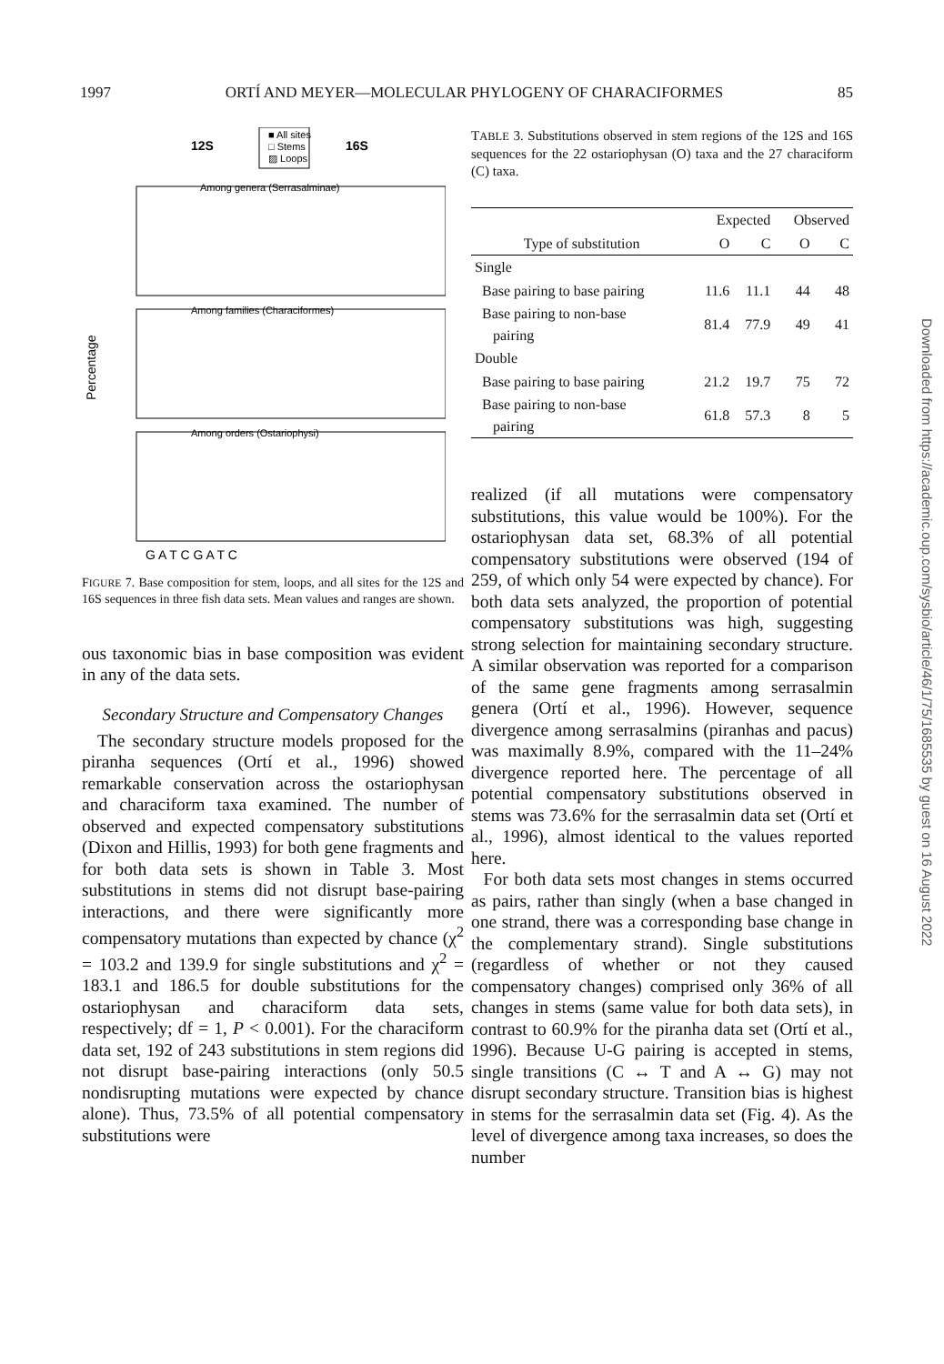1997 ORTÍ AND MEYER—MOLECULAR PHYLOGENY OF CHARACIFORMES 85
12S
16S
■ All sites
□ Stems
▨ Loops
Among genera (Serrasalminae)
Among families (Characiformes)
Among orders (Ostariophysi)
Percentage
G A T C G A T C
FIGURE 7. Base composition for stem, loops, and all sites for the 12S and 16S sequences in three fish data sets. Mean values and ranges are shown.
ous taxonomic bias in base composition was evident in any of the data sets.
Secondary Structure and Compensatory Changes
The secondary structure models proposed for the piranha sequences (Ortí et al., 1996) showed remarkable conservation across the ostariophysan and characiform taxa examined. The number of observed and expected compensatory substitutions (Dixon and Hillis, 1993) for both gene fragments and for both data sets is shown in Table 3. Most substitutions in stems did not disrupt base-pairing interactions, and there were significantly more compensatory mutations than expected by chance (χ<sup>2</sup> = 103.2 and 139.9 for single substitutions and χ<sup>2</sup> = 183.1 and 186.5 for double substitutions for the ostariophysan and characiform data sets, respectively; df = 1, P < 0.001). For the characiform data set, 192 of 243 substitutions in stem regions did not disrupt base-pairing interactions (only 50.5 nondisrupting mutations were expected by chance alone). Thus, 73.5% of all potential compensatory substitutions were
TABLE 3. Substitutions observed in stem regions of the 12S and 16S sequences for the 22 ostariophysan (O) taxa and the 27 characiform (C) taxa.
| | Expected | | Observed | |
| --- | --- | --- | --- | --- |
| Type of substitution | O | C | O | C |
| Single | | | | |
| Base pairing to base pairing | 11.6 | 11.1 | 44 | 48 |
| Base pairing to non-base pairing | 81.4 | 77.9 | 49 | 41 |
| Double | | | | |
| Base pairing to base pairing | 21.2 | 19.7 | 75 | 72 |
| Base pairing to non-base pairing | 61.8 | 57.3 | 8 | 5 |
realized (if all mutations were compensatory substitutions, this value would be 100%). For the ostariophysan data set, 68.3% of all potential compensatory substitutions were observed (194 of 259, of which only 54 were expected by chance). For both data sets analyzed, the proportion of potential compensatory substitutions was high, suggesting strong selection for maintaining secondary structure. A similar observation was reported for a comparison of the same gene fragments among serrasalmin genera (Ortí et al., 1996). However, sequence divergence among serrasalmins (piranhas and pacus) was maximally 8.9%, compared with the 11–24% divergence reported here. The percentage of all potential compensatory substitutions observed in stems was 73.6% for the serrasalmin data set (Ortí et al., 1996), almost identical to the values reported here.
For both data sets most changes in stems occurred as pairs, rather than singly (when a base changed in one strand, there was a corresponding base change in the complementary strand). Single substitutions (regardless of whether or not they caused compensatory changes) comprised only 36% of all changes in stems (same value for both data sets), in contrast to 60.9% for the piranha data set (Ortí et al., 1996). Because U-G pairing is accepted in stems, single transitions (C ↔ T and A ↔ G) may not disrupt secondary structure. Transition bias is highest in stems for the serrasalmin data set (Fig. 4). As the level of divergence among taxa increases, so does the number
Downloaded from https://academic.oup.com/sysbio/article/46/1/75/1685535 by guest on 16 August 2022